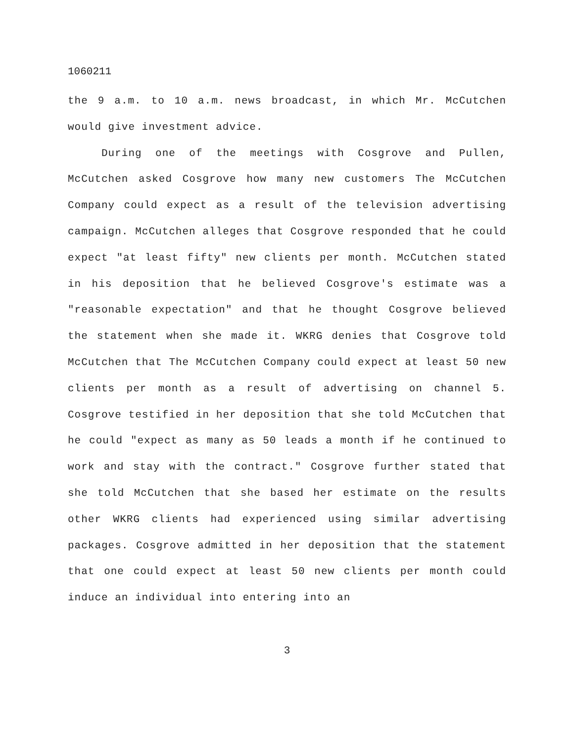1060211
the 9 a.m. to 10 a.m. news broadcast, in which Mr. McCutchen would give investment advice.
During one of the meetings with Cosgrove and Pullen, McCutchen asked Cosgrove how many new customers The McCutchen Company could expect as a result of the television advertising campaign. McCutchen alleges that Cosgrove responded that he could expect "at least fifty" new clients per month. McCutchen stated in his deposition that he believed Cosgrove's estimate was a "reasonable expectation" and that he thought Cosgrove believed the statement when she made it. WKRG denies that Cosgrove told McCutchen that The McCutchen Company could expect at least 50 new clients per month as a result of advertising on channel 5. Cosgrove testified in her deposition that she told McCutchen that he could "expect as many as 50 leads a month if he continued to work and stay with the contract." Cosgrove further stated that she told McCutchen that she based her estimate on the results other WKRG clients had experienced using similar advertising packages. Cosgrove admitted in her deposition that the statement that one could expect at least 50 new clients per month could induce an individual into entering into an
3